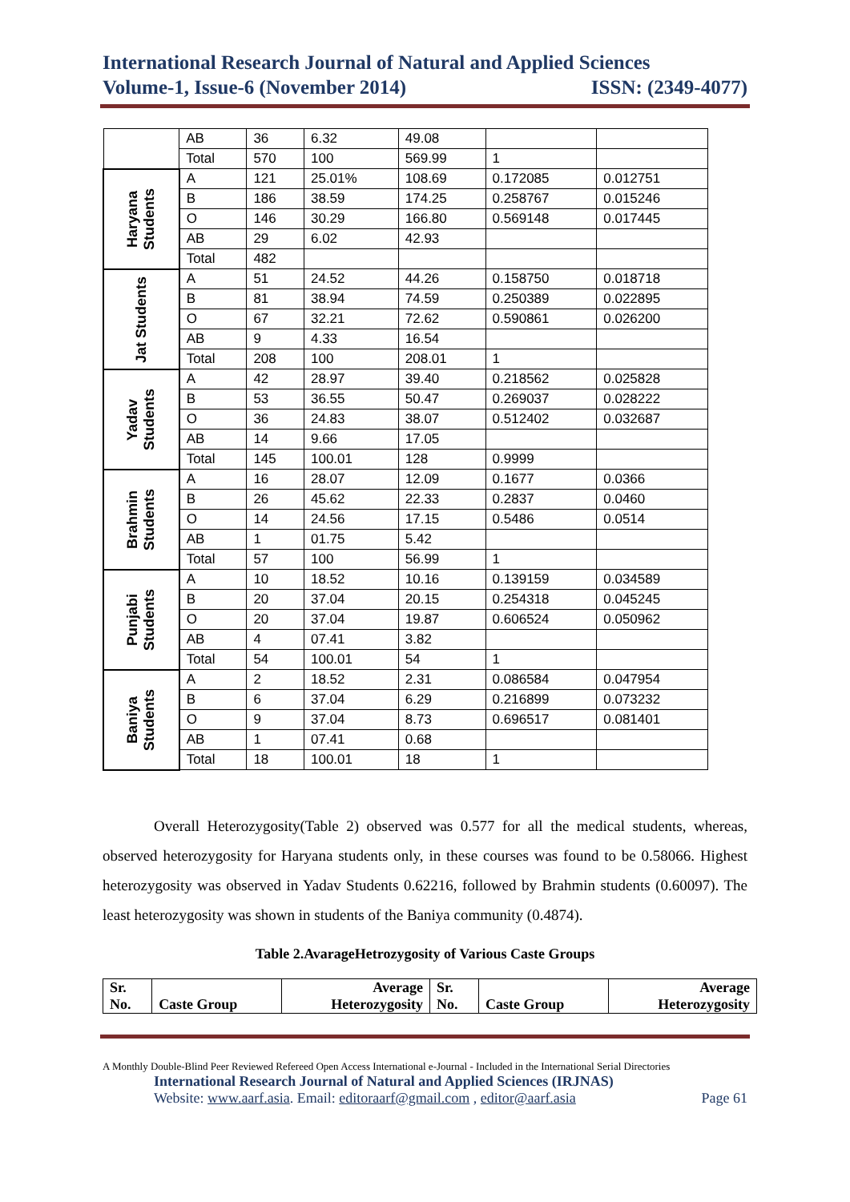International Research Journal of Natural and Applied Sciences
Volume-1, Issue-6 (November 2014) ISSN: (2349-4077)
| | AB | 36 | 6.32 | 49.08 | | |
| | Total | 570 | 100 | 569.99 | 1 | |
| Haryana Students | A | 121 | 25.01% | 108.69 | 0.172085 | 0.012751 |
| | B | 186 | 38.59 | 174.25 | 0.258767 | 0.015246 |
| | O | 146 | 30.29 | 166.80 | 0.569148 | 0.017445 |
| | AB | 29 | 6.02 | 42.93 | | |
| | Total | 482 | | | | |
| Jat Students | A | 51 | 24.52 | 44.26 | 0.158750 | 0.018718 |
| | B | 81 | 38.94 | 74.59 | 0.250389 | 0.022895 |
| | O | 67 | 32.21 | 72.62 | 0.590861 | 0.026200 |
| | AB | 9 | 4.33 | 16.54 | | |
| | Total | 208 | 100 | 208.01 | 1 | |
| Yadav Students | A | 42 | 28.97 | 39.40 | 0.218562 | 0.025828 |
| | B | 53 | 36.55 | 50.47 | 0.269037 | 0.028222 |
| | O | 36 | 24.83 | 38.07 | 0.512402 | 0.032687 |
| | AB | 14 | 9.66 | 17.05 | | |
| | Total | 145 | 100.01 | 128 | 0.9999 | |
| Brahmin Students | A | 16 | 28.07 | 12.09 | 0.1677 | 0.0366 |
| | B | 26 | 45.62 | 22.33 | 0.2837 | 0.0460 |
| | O | 14 | 24.56 | 17.15 | 0.5486 | 0.0514 |
| | AB | 1 | 01.75 | 5.42 | | |
| | Total | 57 | 100 | 56.99 | 1 | |
| Punjabi Students | A | 10 | 18.52 | 10.16 | 0.139159 | 0.034589 |
| | B | 20 | 37.04 | 20.15 | 0.254318 | 0.045245 |
| | O | 20 | 37.04 | 19.87 | 0.606524 | 0.050962 |
| | AB | 4 | 07.41 | 3.82 | | |
| | Total | 54 | 100.01 | 54 | 1 | |
| Baniya Students | A | 2 | 18.52 | 2.31 | 0.086584 | 0.047954 |
| | B | 6 | 37.04 | 6.29 | 0.216899 | 0.073232 |
| | O | 9 | 37.04 | 8.73 | 0.696517 | 0.081401 |
| | AB | 1 | 07.41 | 0.68 | | |
| | Total | 18 | 100.01 | 18 | 1 | |
Overall Heterozygosity(Table 2) observed was 0.577 for all the medical students, whereas, observed heterozygosity for Haryana students only, in these courses was found to be 0.58066. Highest heterozygosity was observed in Yadav Students 0.62216, followed by Brahmin students (0.60097). The least heterozygosity was shown in students of the Baniya community (0.4874).
Table 2.AvarageHetrozygosity of Various Caste Groups
| Sr. No. | Caste Group | Average Heterozygosity | Sr. No. | Caste Group | Average Heterozygosity |
A Monthly Double-Blind Peer Reviewed Refereed Open Access International e-Journal - Included in the International Serial Directories
International Research Journal of Natural and Applied Sciences (IRJNAS)
Website: www.aarf.asia. Email: editoraarf@gmail.com , editor@aarf.asia Page 61